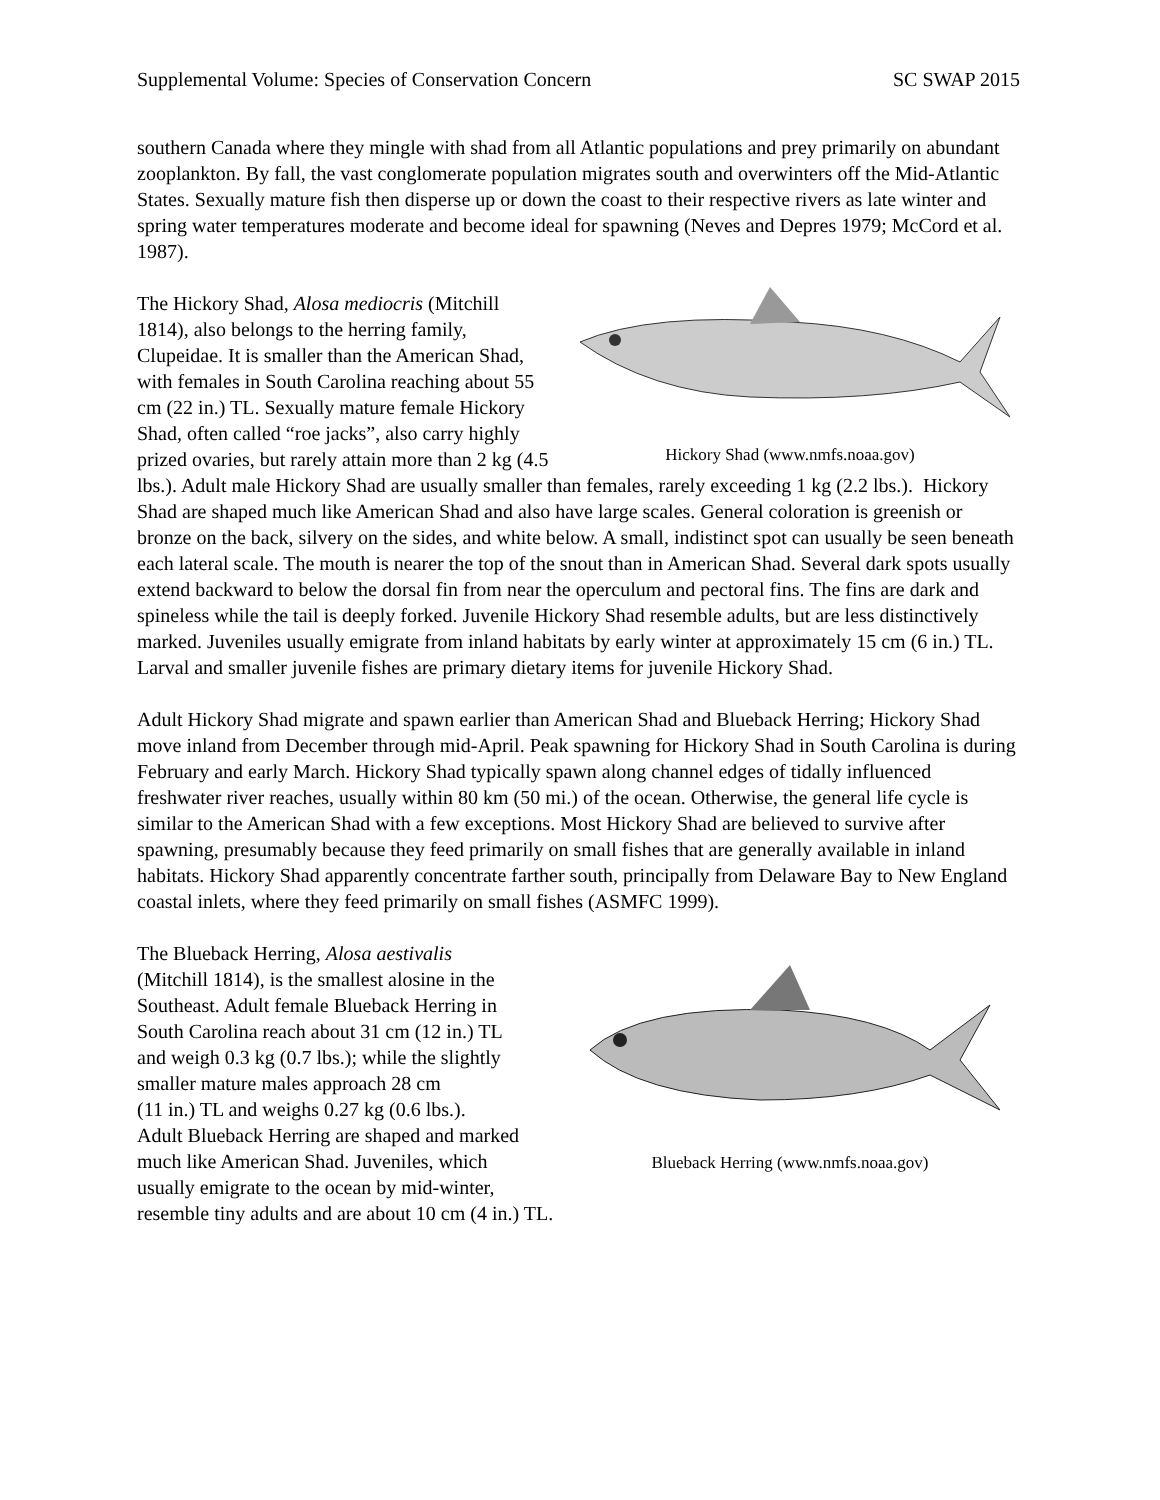Supplemental Volume: Species of Conservation Concern SC SWAP 2015
southern Canada where they mingle with shad from all Atlantic populations and prey primarily on abundant zooplankton. By fall, the vast conglomerate population migrates south and overwinters off the Mid-Atlantic States. Sexually mature fish then disperse up or down the coast to their respective rivers as late winter and spring water temperatures moderate and become ideal for spawning (Neves and Depres 1979; McCord et al. 1987).
Hickory Shad (www.nmfs.noaa.gov)
The Hickory Shad, Alosa mediocris (Mitchill 1814), also belongs to the herring family, Clupeidae. It is smaller than the American Shad, with females in South Carolina reaching about 55 cm (22 in.) TL. Sexually mature female Hickory Shad, often called “roe jacks”, also carry highly prized ovaries, but rarely attain more than 2 kg (4.5 lbs.). Adult male Hickory Shad are usually smaller than females, rarely exceeding 1 kg (2.2 lbs.). Hickory Shad are shaped much like American Shad and also have large scales. General coloration is greenish or bronze on the back, silvery on the sides, and white below. A small, indistinct spot can usually be seen beneath each lateral scale. The mouth is nearer the top of the snout than in American Shad. Several dark spots usually extend backward to below the dorsal fin from near the operculum and pectoral fins. The fins are dark and spineless while the tail is deeply forked. Juvenile Hickory Shad resemble adults, but are less distinctively marked. Juveniles usually emigrate from inland habitats by early winter at approximately 15 cm (6 in.) TL. Larval and smaller juvenile fishes are primary dietary items for juvenile Hickory Shad.
Adult Hickory Shad migrate and spawn earlier than American Shad and Blueback Herring; Hickory Shad move inland from December through mid-April. Peak spawning for Hickory Shad in South Carolina is during February and early March. Hickory Shad typically spawn along channel edges of tidally influenced freshwater river reaches, usually within 80 km (50 mi.) of the ocean. Otherwise, the general life cycle is similar to the American Shad with a few exceptions. Most Hickory Shad are believed to survive after spawning, presumably because they feed primarily on small fishes that are generally available in inland habitats. Hickory Shad apparently concentrate farther south, principally from Delaware Bay to New England coastal inlets, where they feed primarily on small fishes (ASMFC 1999).
Blueback Herring (www.nmfs.noaa.gov)
The Blueback Herring, Alosa aestivalis
(Mitchill 1814), is the smallest alosine in the
Southeast. Adult female Blueback Herring in
South Carolina reach about 31 cm (12 in.) TL
and weigh 0.3 kg (0.7 lbs.); while the slightly
smaller mature males approach 28 cm
(11 in.) TL and weighs 0.27 kg (0.6 lbs.).
Adult Blueback Herring are shaped and marked
much like American Shad. Juveniles, which
usually emigrate to the ocean by mid-winter,
resemble tiny adults and are about 10 cm (4 in.) TL.